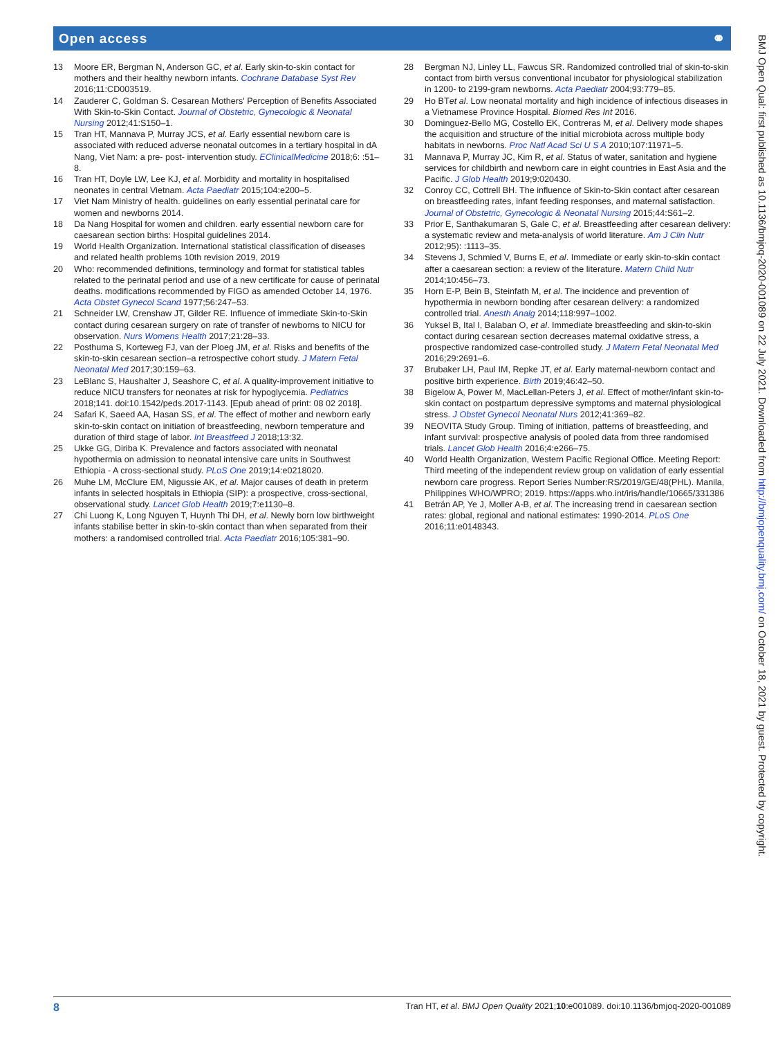Open access ⚭
13 Moore ER, Bergman N, Anderson GC, et al. Early skin-to-skin contact for mothers and their healthy newborn infants. Cochrane Database Syst Rev 2016;11:CD003519.
14 Zauderer C, Goldman S. Cesarean Mothers' Perception of Benefits Associated With Skin-to-Skin Contact. Journal of Obstetric, Gynecologic & Neonatal Nursing 2012;41:S150–1.
15 Tran HT, Mannava P, Murray JCS, et al. Early essential newborn care is associated with reduced adverse neonatal outcomes in a tertiary hospital in dA Nang, Viet Nam: a pre- post- intervention study. EClinicalMedicine 2018;6: :51–8.
16 Tran HT, Doyle LW, Lee KJ, et al. Morbidity and mortality in hospitalised neonates in central Vietnam. Acta Paediatr 2015;104:e200–5.
17 Viet Nam Ministry of health. guidelines on early essential perinatal care for women and newborns 2014.
18 Da Nang Hospital for women and children. early essential newborn care for caesarean section births: Hospital guidelines 2014.
19 World Health Organization. International statistical classification of diseases and related health problems 10th revision 2019, 2019
20 Who: recommended definitions, terminology and format for statistical tables related to the perinatal period and use of a new certificate for cause of perinatal deaths. modifications recommended by FIGO as amended October 14, 1976. Acta Obstet Gynecol Scand 1977;56:247–53.
21 Schneider LW, Crenshaw JT, Gilder RE. Influence of immediate Skin-to-Skin contact during cesarean surgery on rate of transfer of newborns to NICU for observation. Nurs Womens Health 2017;21:28–33.
22 Posthuma S, Korteweg FJ, van der Ploeg JM, et al. Risks and benefits of the skin-to-skin cesarean section–a retrospective cohort study. J Matern Fetal Neonatal Med 2017;30:159–63.
23 LeBlanc S, Haushalter J, Seashore C, et al. A quality-improvement initiative to reduce NICU transfers for neonates at risk for hypoglycemia. Pediatrics 2018;141. doi:10.1542/peds.2017-1143. [Epub ahead of print: 08 02 2018].
24 Safari K, Saeed AA, Hasan SS, et al. The effect of mother and newborn early skin-to-skin contact on initiation of breastfeeding, newborn temperature and duration of third stage of labor. Int Breastfeed J 2018;13:32.
25 Ukke GG, Diriba K. Prevalence and factors associated with neonatal hypothermia on admission to neonatal intensive care units in Southwest Ethiopia - A cross-sectional study. PLoS One 2019;14:e0218020.
26 Muhe LM, McClure EM, Nigussie AK, et al. Major causes of death in preterm infants in selected hospitals in Ethiopia (SIP): a prospective, cross-sectional, observational study. Lancet Glob Health 2019;7:e1130–8.
27 Chi Luong K, Long Nguyen T, Huynh Thi DH, et al. Newly born low birthweight infants stabilise better in skin-to-skin contact than when separated from their mothers: a randomised controlled trial. Acta Paediatr 2016;105:381–90.
28 Bergman NJ, Linley LL, Fawcus SR. Randomized controlled trial of skin-to-skin contact from birth versus conventional incubator for physiological stabilization in 1200- to 2199-gram newborns. Acta Paediatr 2004;93:779–85.
29 Ho BTet al. Low neonatal mortality and high incidence of infectious diseases in a Vietnamese Province Hospital. Biomed Res Int 2016.
30 Dominguez-Bello MG, Costello EK, Contreras M, et al. Delivery mode shapes the acquisition and structure of the initial microbiota across multiple body habitats in newborns. Proc Natl Acad Sci U S A 2010;107:11971–5.
31 Mannava P, Murray JC, Kim R, et al. Status of water, sanitation and hygiene services for childbirth and newborn care in eight countries in East Asia and the Pacific. J Glob Health 2019;9:020430.
32 Conroy CC, Cottrell BH. The influence of Skin-to-Skin contact after cesarean on breastfeeding rates, infant feeding responses, and maternal satisfaction. Journal of Obstetric, Gynecologic & Neonatal Nursing 2015;44:S61–2.
33 Prior E, Santhakumaran S, Gale C, et al. Breastfeeding after cesarean delivery: a systematic review and meta-analysis of world literature. Am J Clin Nutr 2012;95): :1113–35.
34 Stevens J, Schmied V, Burns E, et al. Immediate or early skin-to-skin contact after a caesarean section: a review of the literature. Matern Child Nutr 2014;10:456–73.
35 Horn E-P, Bein B, Steinfath M, et al. The incidence and prevention of hypothermia in newborn bonding after cesarean delivery: a randomized controlled trial. Anesth Analg 2014;118:997–1002.
36 Yuksel B, Ital I, Balaban O, et al. Immediate breastfeeding and skin-to-skin contact during cesarean section decreases maternal oxidative stress, a prospective randomized case-controlled study. J Matern Fetal Neonatal Med 2016;29:2691–6.
37 Brubaker LH, Paul IM, Repke JT, et al. Early maternal-newborn contact and positive birth experience. Birth 2019;46:42–50.
38 Bigelow A, Power M, MacLellan-Peters J, et al. Effect of mother/infant skin-to-skin contact on postpartum depressive symptoms and maternal physiological stress. J Obstet Gynecol Neonatal Nurs 2012;41:369–82.
39 NEOVITA Study Group. Timing of initiation, patterns of breastfeeding, and infant survival: prospective analysis of pooled data from three randomised trials. Lancet Glob Health 2016;4:e266–75.
40 World Health Organization, Western Pacific Regional Office. Meeting Report: Third meeting of the independent review group on validation of early essential newborn care progress. Report Series Number:RS/2019/GE/48(PHL). Manila, Philippines WHO/WPRO; 2019. https://apps.who.int/iris/handle/10665/331386
41 Betrán AP, Ye J, Moller A-B, et al. The increasing trend in caesarean section rates: global, regional and national estimates: 1990-2014. PLoS One 2016;11:e0148343.
BMJ Open Qual: first published as 10.1136/bmjoq-2020-001089 on 22 July 2021. Downloaded from http://bmjopenquality.bmj.com/ on October 18, 2021 by guest. Protected by copyright.
8 Tran HT, et al. BMJ Open Quality 2021;10:e001089. doi:10.1136/bmjoq-2020-001089